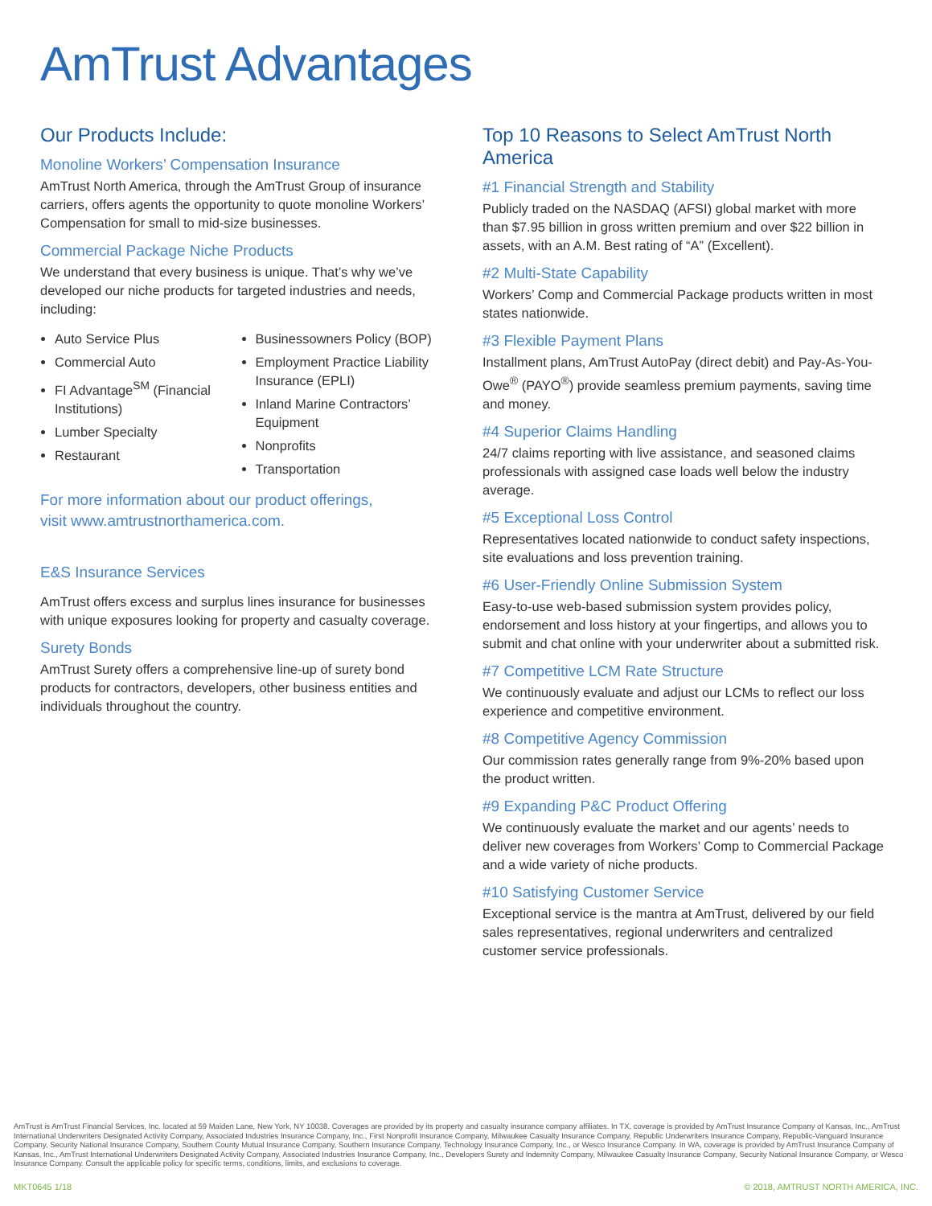AmTrust Advantages
Our Products Include:
Monoline Workers’ Compensation Insurance
AmTrust North America, through the AmTrust Group of insurance carriers, offers agents the opportunity to quote monoline Workers’ Compensation for small to mid-size businesses.
Commercial Package Niche Products
We understand that every business is unique. That’s why we’ve developed our niche products for targeted industries and needs, including:
Auto Service Plus
Commercial Auto
FI Advantage<sup>SM</sup> (Financial Institutions)
Lumber Specialty
Restaurant
Businessowners Policy (BOP)
Employment Practice Liability Insurance (EPLI)
Inland Marine Contractors’ Equipment
Nonprofits
Transportation
For more information about our product offerings,
visit www.amtrustnorthamerica.com.
E&S Insurance Services
AmTrust offers excess and surplus lines insurance for businesses with unique exposures looking for property and casualty coverage.
Surety Bonds
AmTrust Surety offers a comprehensive line-up of surety bond products for contractors, developers, other business entities and individuals throughout the country.
Top 10 Reasons to Select AmTrust North America
#1 Financial Strength and Stability
Publicly traded on the NASDAQ (AFSI) global market with more than $7.95 billion in gross written premium and over $22 billion in assets, with an A.M. Best rating of “A” (Excellent).
#2 Multi-State Capability
Workers’ Comp and Commercial Package products written in most states nationwide.
#3 Flexible Payment Plans
Installment plans, AmTrust AutoPay (direct debit) and Pay-As-You-Owe<sup>®</sup> (PAYO<sup>®</sup>) provide seamless premium payments, saving time and money.
#4 Superior Claims Handling
24/7 claims reporting with live assistance, and seasoned claims professionals with assigned case loads well below the industry average.
#5 Exceptional Loss Control
Representatives located nationwide to conduct safety inspections, site evaluations and loss prevention training.
#6 User-Friendly Online Submission System
Easy-to-use web-based submission system provides policy, endorsement and loss history at your fingertips, and allows you to submit and chat online with your underwriter about a submitted risk.
#7 Competitive LCM Rate Structure
We continuously evaluate and adjust our LCMs to reflect our loss experience and competitive environment.
#8 Competitive Agency Commission
Our commission rates generally range from 9%-20% based upon the product written.
#9 Expanding P&C Product Offering
We continuously evaluate the market and our agents’ needs to deliver new coverages from Workers’ Comp to Commercial Package and a wide variety of niche products.
#10 Satisfying Customer Service
Exceptional service is the mantra at AmTrust, delivered by our field sales representatives, regional underwriters and centralized customer service professionals.
AmTrust is AmTrust Financial Services, Inc. located at 59 Maiden Lane, New York, NY 10038. Coverages are provided by its property and casualty insurance company affiliates. In TX, coverage is provided by AmTrust Insurance Company of Kansas, Inc., AmTrust International Underwriters Designated Activity Company, Associated Industries Insurance Company, Inc., First Nonprofit Insurance Company, Milwaukee Casualty Insurance Company, Republic Underwriters Insurance Company, Republic-Vanguard Insurance Company, Security National Insurance Company, Southern County Mutual Insurance Company, Southern Insurance Company, Technology Insurance Company, Inc., or Wesco Insurance Company. In WA, coverage is provided by AmTrust Insurance Company of Kansas, Inc., AmTrust International Underwriters Designated Activity Company, Associated Industries Insurance Company, Inc., Developers Surety and Indemnity Company, Milwaukee Casualty Insurance Company, Security National Insurance Company, or Wesco Insurance Company. Consult the applicable policy for specific terms, conditions, limits, and exclusions to coverage.
MKT0645 1/18 © 2018, AMTRUST NORTH AMERICA, INC.